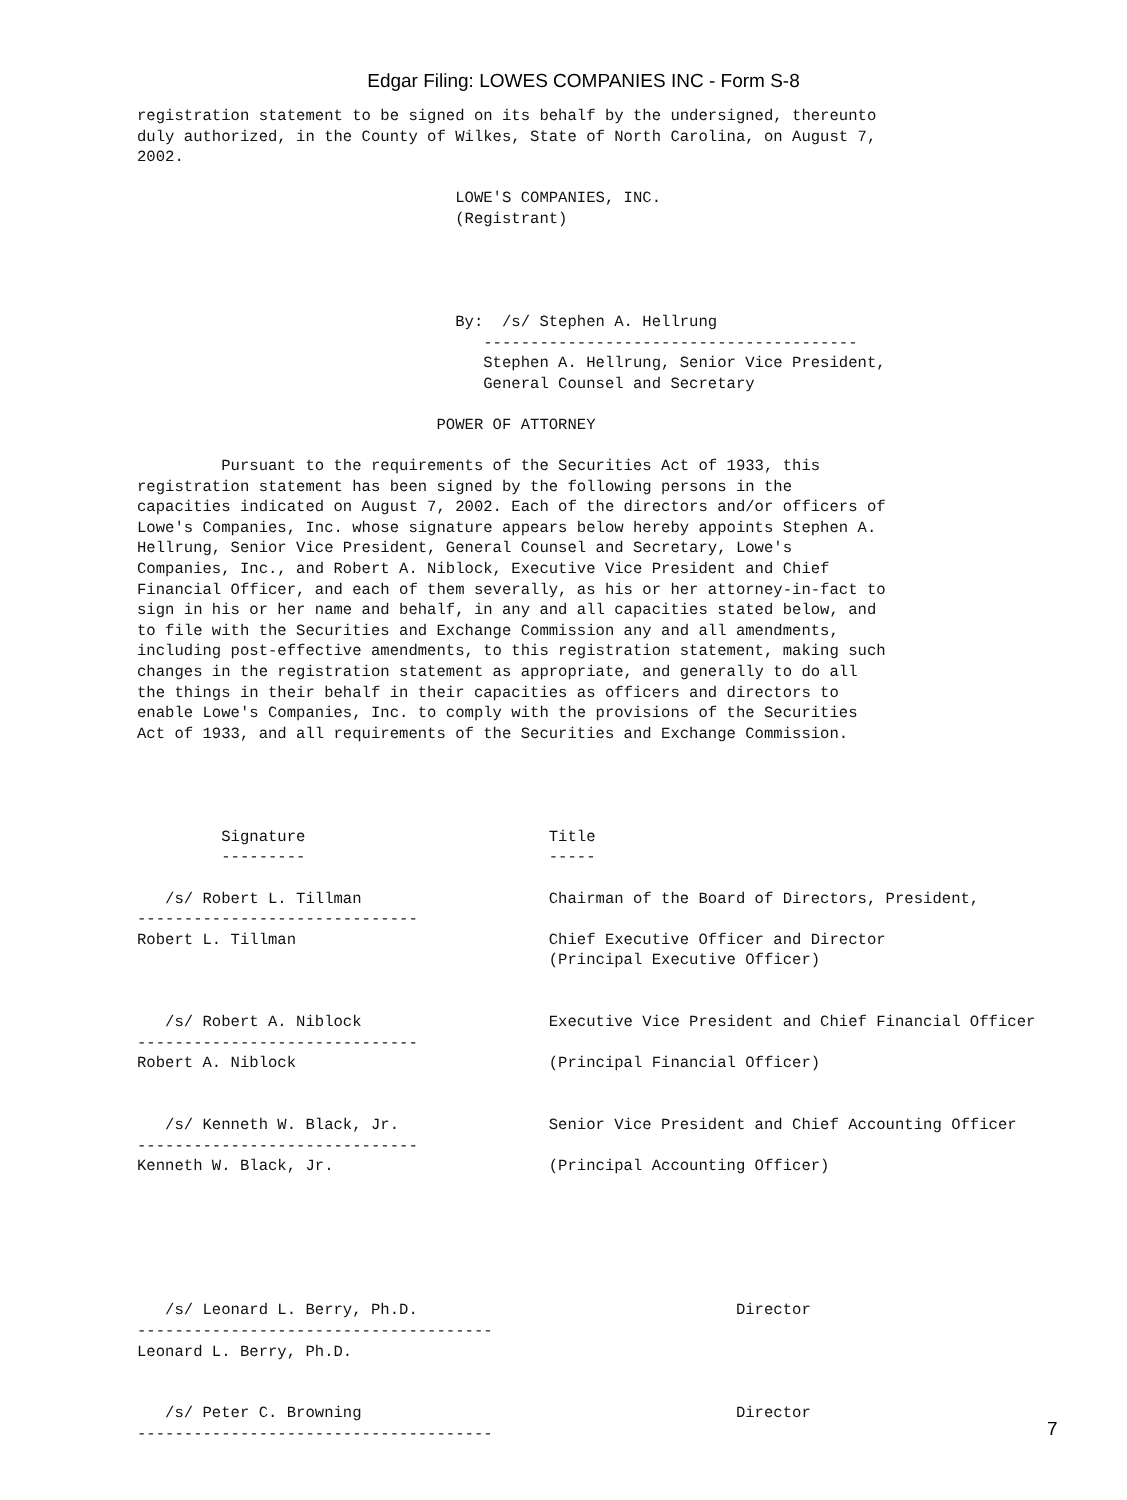Edgar Filing: LOWES COMPANIES INC - Form S-8
registration statement to be signed on its behalf by the undersigned, thereunto
duly authorized, in the County of Wilkes, State of North Carolina, on August 7,
2002.

                                  LOWE'S COMPANIES, INC.
                                  (Registrant)




                                  By:  /s/ Stephen A. Hellrung
                                     ----------------------------------------
                                     Stephen A. Hellrung, Senior Vice President,
                                     General Counsel and Secretary

                                POWER OF ATTORNEY

         Pursuant to the requirements of the Securities Act of 1933, this
registration statement has been signed by the following persons in the
capacities indicated on August 7, 2002. Each of the directors and/or officers of
Lowe's Companies, Inc. whose signature appears below hereby appoints Stephen A.
Hellrung, Senior Vice President, General Counsel and Secretary, Lowe's
Companies, Inc., and Robert A. Niblock, Executive Vice President and Chief
Financial Officer, and each of them severally, as his or her attorney-in-fact to
sign in his or her name and behalf, in any and all capacities stated below, and
to file with the Securities and Exchange Commission any and all amendments,
including post-effective amendments, to this registration statement, making such
changes in the registration statement as appropriate, and generally to do all
the things in their behalf in their capacities as officers and directors to
enable Lowe's Companies, Inc. to comply with the provisions of the Securities
Act of 1933, and all requirements of the Securities and Exchange Commission.




         Signature                          Title
         ---------                          -----

   /s/ Robert L. Tillman                    Chairman of the Board of Directors, President,
------------------------------
Robert L. Tillman                           Chief Executive Officer and Director
                                            (Principal Executive Officer)


   /s/ Robert A. Niblock                    Executive Vice President and Chief Financial Officer
------------------------------
Robert A. Niblock                           (Principal Financial Officer)


   /s/ Kenneth W. Black, Jr.                Senior Vice President and Chief Accounting Officer
------------------------------
Kenneth W. Black, Jr.                       (Principal Accounting Officer)






   /s/ Leonard L. Berry, Ph.D.                                  Director
--------------------------------------
Leonard L. Berry, Ph.D.


   /s/ Peter C. Browning                                        Director
--------------------------------------
7